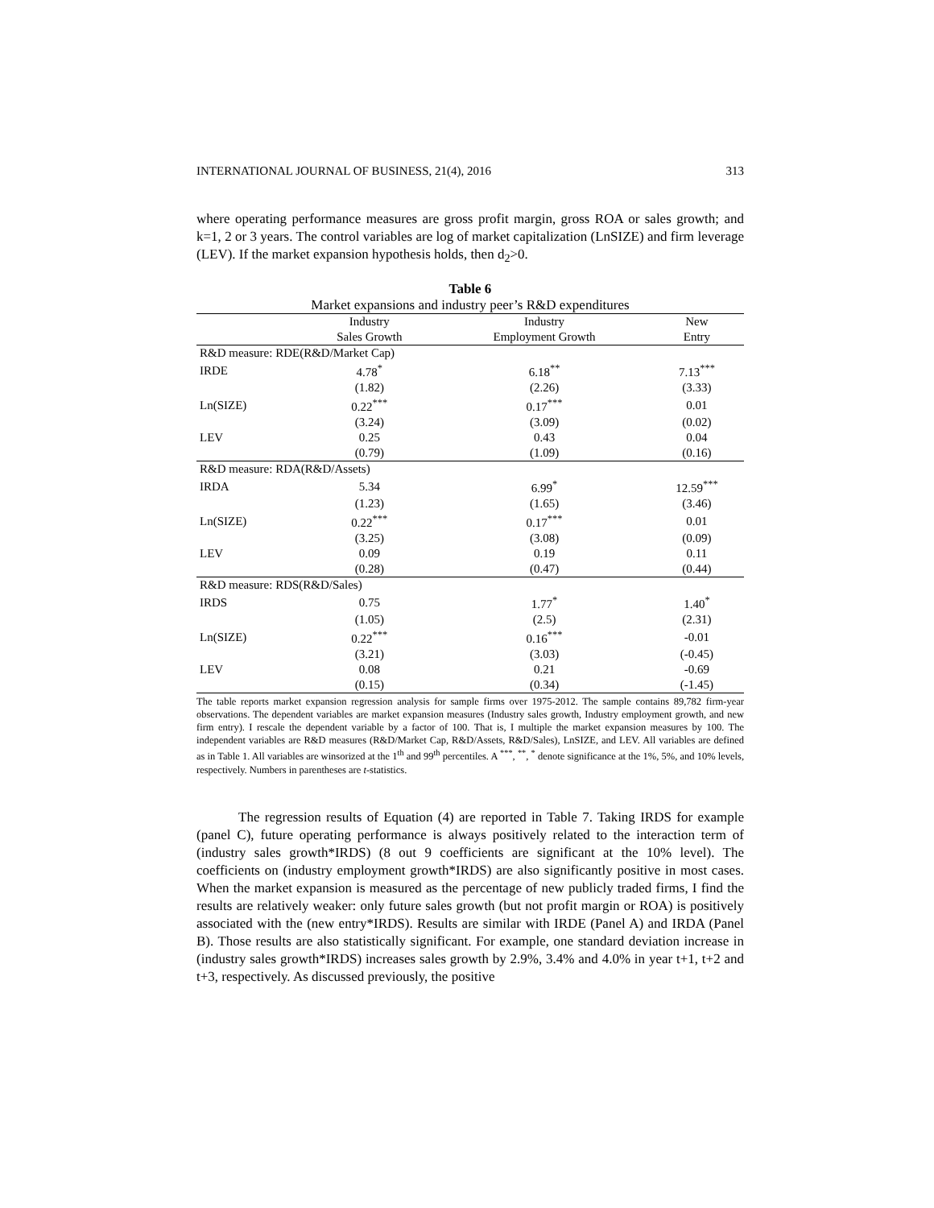INTERNATIONAL JOURNAL OF BUSINESS, 21(4), 2016 313
where operating performance measures are gross profit margin, gross ROA or sales growth; and k=1, 2 or 3 years. The control variables are log of market capitalization (LnSIZE) and firm leverage (LEV). If the market expansion hypothesis holds, then d<sub>2</sub>>0.
Table 6
Market expansions and industry peer’s R&D expenditures
| | Industry | Industry | New |
| | Sales Growth | Employment Growth | Entry |
| R&D measure: RDE(R&D/Market Cap) | | | |
| IRDE | 4.78<sup>*</sup> | 6.18<sup>**</sup> | 7.13<sup>***</sup> |
| | (1.82) | (2.26) | (3.33) |
| Ln(SIZE) | 0.22<sup>***</sup> | 0.17<sup>***</sup> | 0.01 |
| | (3.24) | (3.09) | (0.02) |
| LEV | 0.25 | 0.43 | 0.04 |
| | (0.79) | (1.09) | (0.16) |
| R&D measure: RDA(R&D/Assets) | | | |
| IRDA | 5.34 | 6.99<sup>*</sup> | 12.59<sup>***</sup> |
| | (1.23) | (1.65) | (3.46) |
| Ln(SIZE) | 0.22<sup>***</sup> | 0.17<sup>***</sup> | 0.01 |
| | (3.25) | (3.08) | (0.09) |
| LEV | 0.09 | 0.19 | 0.11 |
| | (0.28) | (0.47) | (0.44) |
| R&D measure: RDS(R&D/Sales) | | | |
| IRDS | 0.75 | 1.77<sup>*</sup> | 1.40<sup>*</sup> |
| | (1.05) | (2.5) | (2.31) |
| Ln(SIZE) | 0.22<sup>***</sup> | 0.16<sup>***</sup> | -0.01 |
| | (3.21) | (3.03) | (-0.45) |
| LEV | 0.08 | 0.21 | -0.69 |
| | (0.15) | (0.34) | (-1.45) |
The table reports market expansion regression analysis for sample firms over 1975-2012. The sample contains 89,782 firm-year observations. The dependent variables are market expansion measures (Industry sales growth, Industry employment growth, and new firm entry). I rescale the dependent variable by a factor of 100. That is, I multiple the market expansion measures by 100. The independent variables are R&D measures (R&D/Market Cap, R&D/Assets, R&D/Sales), LnSIZE, and LEV. All variables are defined as in Table 1. All variables are winsorized at the 1<sup>th</sup> and 99<sup>th</sup> percentiles. A <sup>***</sup>, <sup>**</sup>, <sup>*</sup> denote significance at the 1%, 5%, and 10% levels, respectively. Numbers in parentheses are t-statistics.
The regression results of Equation (4) are reported in Table 7. Taking IRDS for example (panel C), future operating performance is always positively related to the interaction term of (industry sales growth*IRDS) (8 out 9 coefficients are significant at the 10% level). The coefficients on (industry employment growth*IRDS) are also significantly positive in most cases. When the market expansion is measured as the percentage of new publicly traded firms, I find the results are relatively weaker: only future sales growth (but not profit margin or ROA) is positively associated with the (new entry*IRDS). Results are similar with IRDE (Panel A) and IRDA (Panel B). Those results are also statistically significant. For example, one standard deviation increase in (industry sales growth*IRDS) increases sales growth by 2.9%, 3.4% and 4.0% in year t+1, t+2 and t+3, respectively. As discussed previously, the positive